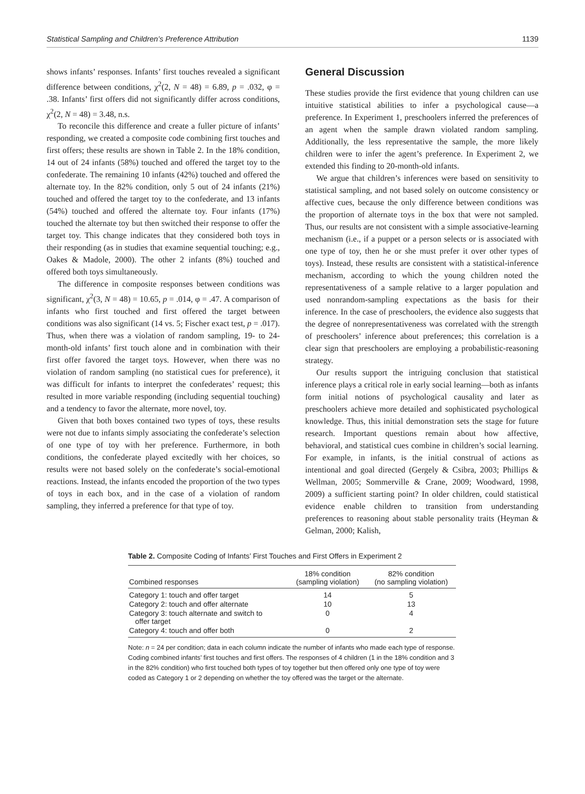Statistical Sampling and Children’s Preference Attribution 1139
shows infants’ responses. Infants’ first touches revealed a significant difference between conditions, χ<sup>2</sup>(2, N = 48) = 6.89, p = .032, φ = .38. Infants’ first offers did not significantly differ across conditions, χ<sup>2</sup>(2, N = 48) = 3.48, n.s.
To reconcile this difference and create a fuller picture of infants’ responding, we created a composite code combining first touches and first offers; these results are shown in Table 2. In the 18% condition, 14 out of 24 infants (58%) touched and offered the target toy to the confederate. The remaining 10 infants (42%) touched and offered the alternate toy. In the 82% condition, only 5 out of 24 infants (21%) touched and offered the target toy to the confederate, and 13 infants (54%) touched and offered the alternate toy. Four infants (17%) touched the alternate toy but then switched their response to offer the target toy. This change indicates that they considered both toys in their responding (as in studies that examine sequential touching; e.g., Oakes & Madole, 2000). The other 2 infants (8%) touched and offered both toys simultaneously.
The difference in composite responses between conditions was significant, χ<sup>2</sup>(3, N = 48) = 10.65, p = .014, φ = .47. A comparison of infants who first touched and first offered the target between conditions was also significant (14 vs. 5; Fischer exact test, p = .017). Thus, when there was a violation of random sampling, 19- to 24-month-old infants’ first touch alone and in combination with their first offer favored the target toys. However, when there was no violation of random sampling (no statistical cues for preference), it was difficult for infants to interpret the confederates’ request; this resulted in more variable responding (including sequential touching) and a tendency to favor the alternate, more novel, toy.
Given that both boxes contained two types of toys, these results were not due to infants simply associating the confederate’s selection of one type of toy with her preference. Furthermore, in both conditions, the confederate played excitedly with her choices, so results were not based solely on the confederate’s social-emotional reactions. Instead, the infants encoded the proportion of the two types of toys in each box, and in the case of a violation of random sampling, they inferred a preference for that type of toy.
General Discussion
These studies provide the first evidence that young children can use intuitive statistical abilities to infer a psychological cause—a preference. In Experiment 1, preschoolers inferred the preferences of an agent when the sample drawn violated random sampling. Additionally, the less representative the sample, the more likely children were to infer the agent’s preference. In Experiment 2, we extended this finding to 20-month-old infants.
We argue that children’s inferences were based on sensitivity to statistical sampling, and not based solely on outcome consistency or affective cues, because the only difference between conditions was the proportion of alternate toys in the box that were not sampled. Thus, our results are not consistent with a simple associative-learning mechanism (i.e., if a puppet or a person selects or is associated with one type of toy, then he or she must prefer it over other types of toys). Instead, these results are consistent with a statistical-inference mechanism, according to which the young children noted the representativeness of a sample relative to a larger population and used nonrandom-sampling expectations as the basis for their inference. In the case of preschoolers, the evidence also suggests that the degree of nonrepresentativeness was correlated with the strength of preschoolers’ inference about preferences; this correlation is a clear sign that preschoolers are employing a probabilistic-reasoning strategy.
Our results support the intriguing conclusion that statistical inference plays a critical role in early social learning—both as infants form initial notions of psychological causality and later as preschoolers achieve more detailed and sophisticated psychological knowledge. Thus, this initial demonstration sets the stage for future research. Important questions remain about how affective, behavioral, and statistical cues combine in children’s social learning. For example, in infants, is the initial construal of actions as intentional and goal directed (Gergely & Csibra, 2003; Phillips & Wellman, 2005; Sommerville & Crane, 2009; Woodward, 1998, 2009) a sufficient starting point? In older children, could statistical evidence enable children to transition from understanding preferences to reasoning about stable personality traits (Heyman & Gelman, 2000; Kalish,
Table 2. Composite Coding of Infants’ First Touches and First Offers in Experiment 2
| Combined responses | 18% condition (sampling violation) | 82% condition (no sampling violation) |
| --- | --- | --- |
| Category 1: touch and offer target | 14 | 5 |
| Category 2: touch and offer alternate | 10 | 13 |
| Category 3: touch alternate and switch to offer target | 0 | 4 |
| Category 4: touch and offer both | 0 | 2 |
Note: n = 24 per condition; data in each column indicate the number of infants who made each type of response. Coding combined infants’ first touches and first offers. The responses of 4 children (1 in the 18% condition and 3 in the 82% condition) who first touched both types of toy together but then offered only one type of toy were coded as Category 1 or 2 depending on whether the toy offered was the target or the alternate.